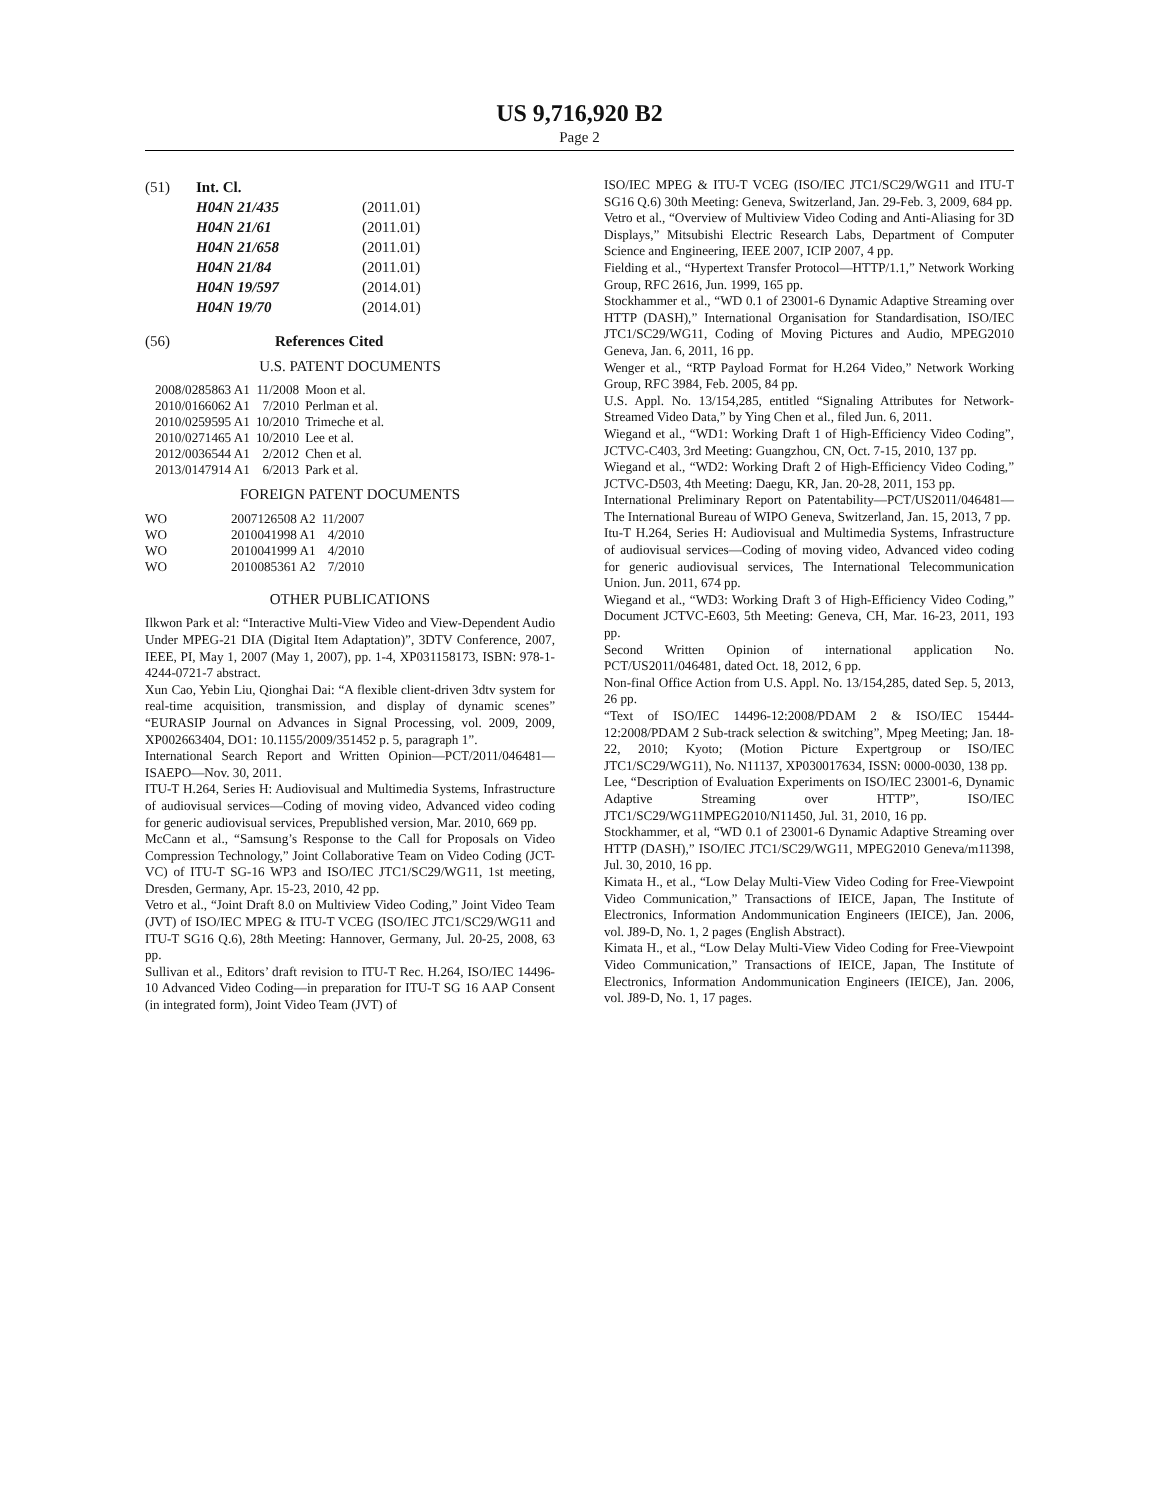US 9,716,920 B2
Page 2
| (51) | Int. Cl. | |
| | H04N 21/435 | (2011.01) |
| | H04N 21/61 | (2011.01) |
| | H04N 21/658 | (2011.01) |
| | H04N 21/84 | (2011.01) |
| | H04N 19/597 | (2014.01) |
| | H04N 19/70 | (2014.01) |
(56) References Cited
U.S. PATENT DOCUMENTS
| 2008/0285863 A1 | 11/2008 | Moon et al. |
| 2010/0166062 A1 | 7/2010 | Perlman et al. |
| 2010/0259595 A1 | 10/2010 | Trimeche et al. |
| 2010/0271465 A1 | 10/2010 | Lee et al. |
| 2012/0036544 A1 | 2/2012 | Chen et al. |
| 2013/0147914 A1 | 6/2013 | Park et al. |
FOREIGN PATENT DOCUMENTS
| WO | 2007126508 A2 | 11/2007 |
| WO | 2010041998 A1 | 4/2010 |
| WO | 2010041999 A1 | 4/2010 |
| WO | 2010085361 A2 | 7/2010 |
OTHER PUBLICATIONS
Ilkwon Park et al: “Interactive Multi-View Video and View-Dependent Audio Under MPEG-21 DIA (Digital Item Adaptation)”, 3DTV Conference, 2007, IEEE, PI, May 1, 2007 (May 1, 2007), pp. 1-4, XP031158173, ISBN: 978-1-4244-0721-7 abstract.
Xun Cao, Yebin Liu, Qionghai Dai: “A flexible client-driven 3dtv system for real-time acquisition, transmission, and display of dynamic scenes” “EURASIP Journal on Advances in Signal Processing, vol. 2009, 2009, XP002663404, DO1: 10.1155/2009/351452 p. 5, paragraph 1”.
International Search Report and Written Opinion—PCT/2011/046481—ISAEPO—Nov. 30, 2011.
ITU-T H.264, Series H: Audiovisual and Multimedia Systems, Infrastructure of audiovisual services—Coding of moving video, Advanced video coding for generic audiovisual services, Prepublished version, Mar. 2010, 669 pp.
McCann et al., “Samsung’s Response to the Call for Proposals on Video Compression Technology,” Joint Collaborative Team on Video Coding (JCT-VC) of ITU-T SG-16 WP3 and ISO/IEC JTC1/SC29/WG11, 1st meeting, Dresden, Germany, Apr. 15-23, 2010, 42 pp.
Vetro et al., “Joint Draft 8.0 on Multiview Video Coding,” Joint Video Team (JVT) of ISO/IEC MPEG & ITU-T VCEG (ISO/IEC JTC1/SC29/WG11 and ITU-T SG16 Q.6), 28th Meeting: Hannover, Germany, Jul. 20-25, 2008, 63 pp.
Sullivan et al., Editors’ draft revision to ITU-T Rec. H.264, ISO/IEC 14496-10 Advanced Video Coding—in preparation for ITU-T SG 16 AAP Consent (in integrated form), Joint Video Team (JVT) of
ISO/IEC MPEG & ITU-T VCEG (ISO/IEC JTC1/SC29/WG11 and ITU-T SG16 Q.6) 30th Meeting: Geneva, Switzerland, Jan. 29-Feb. 3, 2009, 684 pp.
Vetro et al., “Overview of Multiview Video Coding and Anti-Aliasing for 3D Displays,” Mitsubishi Electric Research Labs, Department of Computer Science and Engineering, IEEE 2007, ICIP 2007, 4 pp.
Fielding et al., “Hypertext Transfer Protocol—HTTP/1.1,” Network Working Group, RFC 2616, Jun. 1999, 165 pp.
Stockhammer et al., “WD 0.1 of 23001-6 Dynamic Adaptive Streaming over HTTP (DASH),” International Organisation for Standardisation, ISO/IEC JTC1/SC29/WG11, Coding of Moving Pictures and Audio, MPEG2010 Geneva, Jan. 6, 2011, 16 pp.
Wenger et al., “RTP Payload Format for H.264 Video,” Network Working Group, RFC 3984, Feb. 2005, 84 pp.
U.S. Appl. No. 13/154,285, entitled “Signaling Attributes for Network-Streamed Video Data,” by Ying Chen et al., filed Jun. 6, 2011.
Wiegand et al., “WD1: Working Draft 1 of High-Efficiency Video Coding”, JCTVC-C403, 3rd Meeting: Guangzhou, CN, Oct. 7-15, 2010, 137 pp.
Wiegand et al., “WD2: Working Draft 2 of High-Efficiency Video Coding,” JCTVC-D503, 4th Meeting: Daegu, KR, Jan. 20-28, 2011, 153 pp.
International Preliminary Report on Patentability—PCT/US2011/046481—The International Bureau of WIPO Geneva, Switzerland, Jan. 15, 2013, 7 pp.
Itu-T H.264, Series H: Audiovisual and Multimedia Systems, Infrastructure of audiovisual services—Coding of moving video, Advanced video coding for generic audiovisual services, The International Telecommunication Union. Jun. 2011, 674 pp.
Wiegand et al., “WD3: Working Draft 3 of High-Efficiency Video Coding,” Document JCTVC-E603, 5th Meeting: Geneva, CH, Mar. 16-23, 2011, 193 pp.
Second Written Opinion of international application No. PCT/US2011/046481, dated Oct. 18, 2012, 6 pp.
Non-final Office Action from U.S. Appl. No. 13/154,285, dated Sep. 5, 2013, 26 pp.
“Text of ISO/IEC 14496-12:2008/PDAM 2 & ISO/IEC 15444-12:2008/PDAM 2 Sub-track selection & switching”, Mpeg Meeting; Jan. 18-22, 2010; Kyoto; (Motion Picture Expertgroup or ISO/IEC JTC1/SC29/WG11), No. N11137, XP030017634, ISSN: 0000-0030, 138 pp.
Lee, “Description of Evaluation Experiments on ISO/IEC 23001-6, Dynamic Adaptive Streaming over HTTP”, ISO/IEC JTC1/SC29/WG11MPEG2010/N11450, Jul. 31, 2010, 16 pp.
Stockhammer, et al, “WD 0.1 of 23001-6 Dynamic Adaptive Streaming over HTTP (DASH),” ISO/IEC JTC1/SC29/WG11, MPEG2010 Geneva/m11398, Jul. 30, 2010, 16 pp.
Kimata H., et al., “Low Delay Multi-View Video Coding for Free-Viewpoint Video Communication,” Transactions of IEICE, Japan, The Institute of Electronics, Information Andommunication Engineers (IEICE), Jan. 2006, vol. J89-D, No. 1, 2 pages (English Abstract).
Kimata H., et al., “Low Delay Multi-View Video Coding for Free-Viewpoint Video Communication,” Transactions of IEICE, Japan, The Institute of Electronics, Information Andommunication Engineers (IEICE), Jan. 2006, vol. J89-D, No. 1, 17 pages.